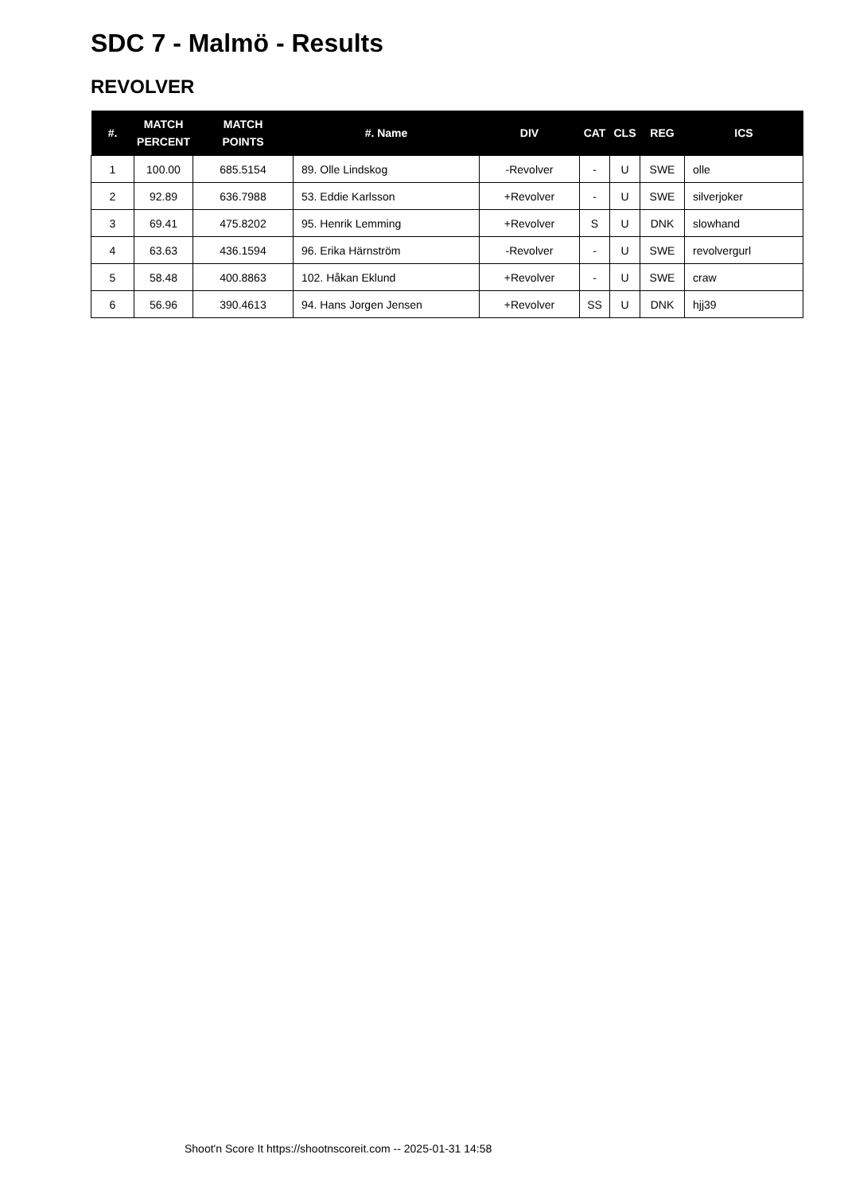SDC 7 - Malmö - Results
REVOLVER
| #. | MATCH PERCENT | MATCH POINTS | #. Name | DIV | CAT | CLS | REG | ICS |
| --- | --- | --- | --- | --- | --- | --- | --- | --- |
| 1 | 100.00 | 685.5154 | 89. Olle Lindskog | -Revolver | - | U | SWE | olle |
| 2 | 92.89 | 636.7988 | 53. Eddie Karlsson | +Revolver | - | U | SWE | silverjoker |
| 3 | 69.41 | 475.8202 | 95. Henrik Lemming | +Revolver | S | U | DNK | slowhand |
| 4 | 63.63 | 436.1594 | 96. Erika Härnström | -Revolver | - | U | SWE | revolvergurl |
| 5 | 58.48 | 400.8863 | 102. Håkan Eklund | +Revolver | - | U | SWE | craw |
| 6 | 56.96 | 390.4613 | 94. Hans Jorgen Jensen | +Revolver | SS | U | DNK | hjj39 |
Shoot'n Score It https://shootnscoreit.com -- 2025-01-31 14:58